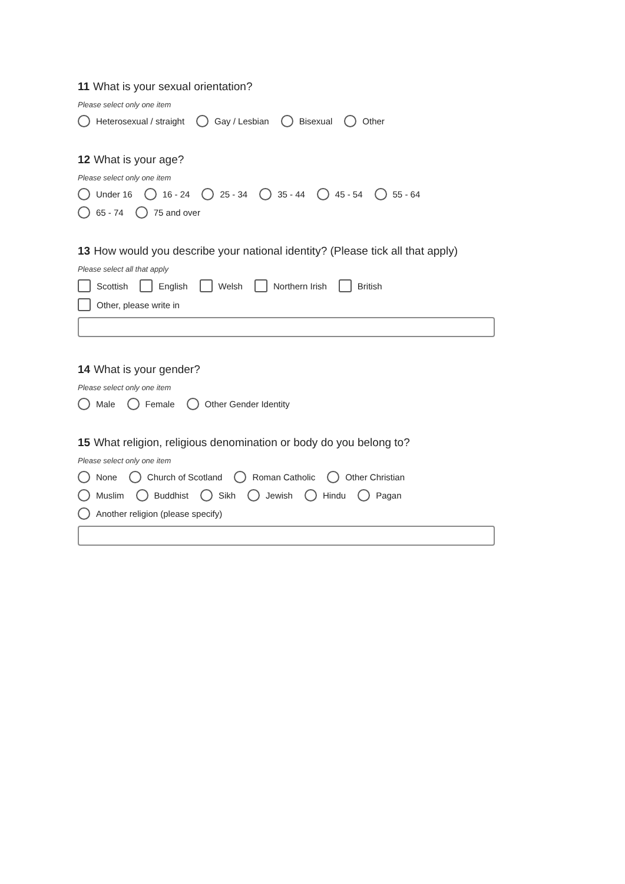11 What is your sexual orientation?
Please select only one item
Heterosexual / straight Gay / Lesbian Bisexual Other
12 What is your age?
Please select only one item
Under 16 16 - 24 25 - 34 35 - 44 45 - 54 55 - 64
65 - 74 75 and over
13 How would you describe your national identity? (Please tick all that apply)
Please select all that apply
Scottish English Welsh Northern Irish British
Other, please write in
14 What is your gender?
Please select only one item
Male Female Other Gender Identity
15 What religion, religious denomination or body do you belong to?
Please select only one item
None Church of Scotland Roman Catholic Other Christian
Muslim Buddhist Sikh Jewish Hindu Pagan
Another religion (please specify)